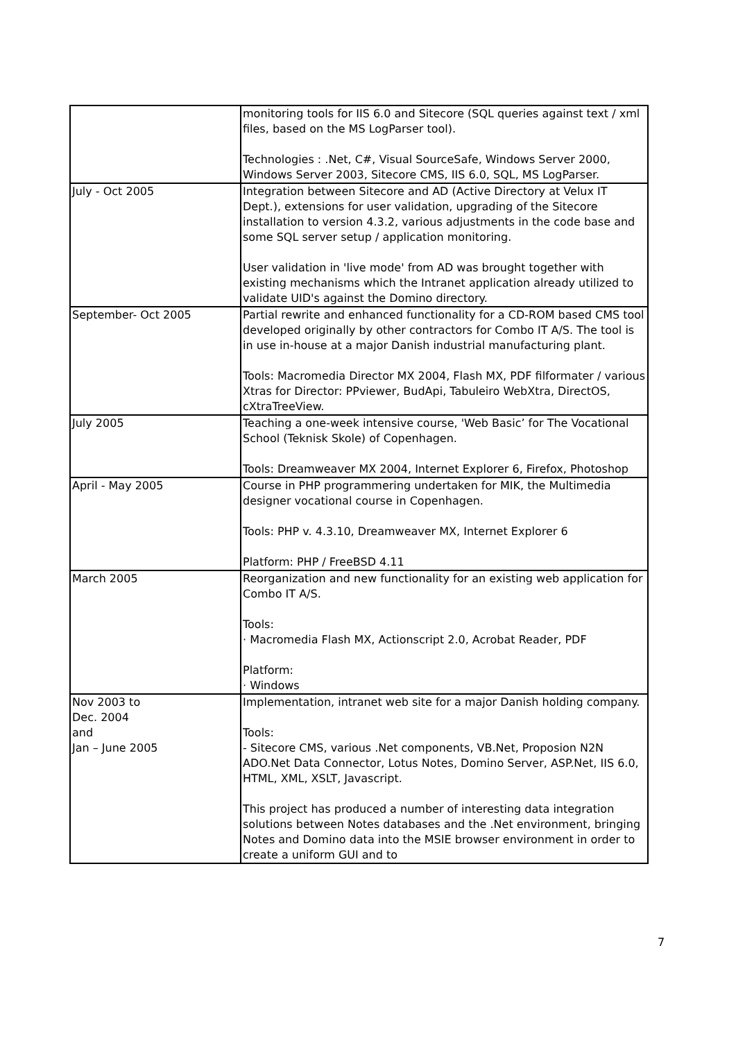| | monitoring tools for IIS 6.0 and Sitecore (SQL queries against text / xml files, based on the MS LogParser tool). Technologies : .Net, C#, Visual SourceSafe, Windows Server 2000, Windows Server 2003, Sitecore CMS, IIS 6.0, SQL, MS LogParser. |
| July - Oct 2005 | Integration between Sitecore and AD (Active Directory at Velux IT Dept.), extensions for user validation, upgrading of the Sitecore installation to version 4.3.2, various adjustments in the code base and some SQL server setup / application monitoring. User validation in 'live mode' from AD was brought together with existing mechanisms which the Intranet application already utilized to validate UID's against the Domino directory. |
| September- Oct 2005 | Partial rewrite and enhanced functionality for a CD-ROM based CMS tool developed originally by other contractors for Combo IT A/S. The tool is in use in-house at a major Danish industrial manufacturing plant. Tools: Macromedia Director MX 2004, Flash MX, PDF filformater / various Xtras for Director: PPviewer, BudApi, Tabuleiro WebXtra, DirectOS, cXtraTreeView. |
| July 2005 | Teaching a one-week intensive course, 'Web Basic’ for The Vocational School (Teknisk Skole) of Copenhagen. Tools: Dreamweaver MX 2004, Internet Explorer 6, Firefox, Photoshop |
| April - May 2005 | Course in PHP programmering undertaken for MIK, the Multimedia designer vocational course in Copenhagen. Tools: PHP v. 4.3.10, Dreamweaver MX, Internet Explorer 6 Platform: PHP / FreeBSD 4.11 |
| March 2005 | Reorganization and new functionality for an existing web application for Combo IT A/S. Tools: · Macromedia Flash MX, Actionscript 2.0, Acrobat Reader, PDF Platform: · Windows |
| Nov 2003 to Dec. 2004 and Jan – June 2005 | Implementation, intranet web site for a major Danish holding company. Tools: - Sitecore CMS, various .Net components, VB.Net, Proposion N2N ADO.Net Data Connector, Lotus Notes, Domino Server, ASP.Net, IIS 6.0, HTML, XML, XSLT, Javascript. This project has produced a number of interesting data integration solutions between Notes databases and the .Net environment, bringing Notes and Domino data into the MSIE browser environment in order to create a uniform GUI and to |
7